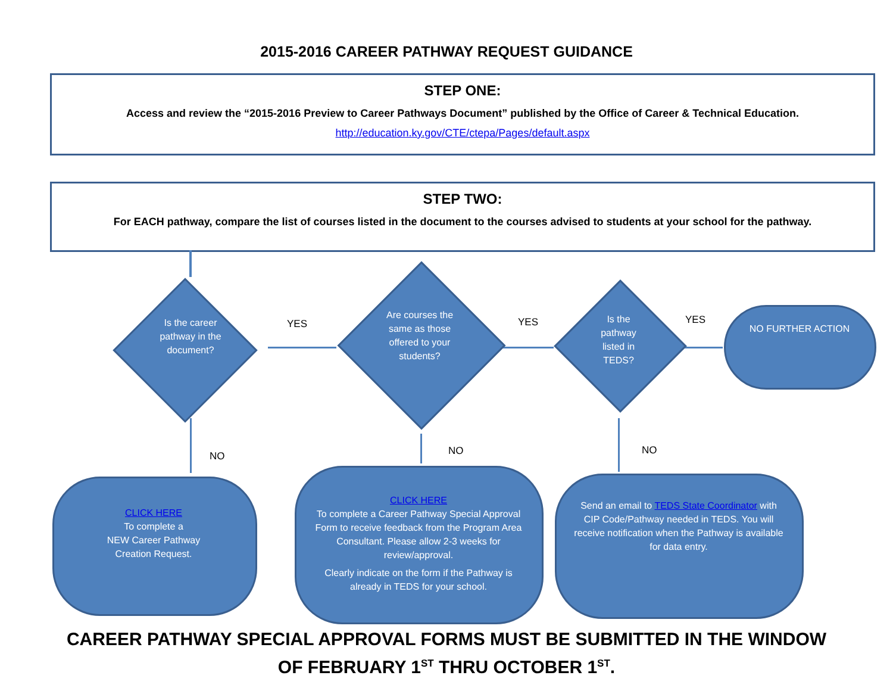2015-2016 CAREER PATHWAY REQUEST GUIDANCE
STEP ONE:
Access and review the “2015-2016 Preview to Career Pathways Document” published by the Office of Career & Technical Education.
http://education.ky.gov/CTE/ctepa/Pages/default.aspx
STEP TWO:
For EACH pathway, compare the list of courses listed in the document to the courses advised to students at your school for the pathway.
Is the career pathway in the document?
YES
Are courses the same as those offered to your students?
YES
Is the pathway listed in TEDS?
YES
NO FURTHER ACTION
NO NO NO
CLICK HERE
To complete a
NEW Career Pathway
Creation Request.
CLICK HERE
To complete a Career Pathway Special Approval Form to receive feedback from the Program Area Consultant. Please allow 2-3 weeks for review/approval.
Clearly indicate on the form if the Pathway is already in TEDS for your school.
Send an email to TEDS State Coordinator with CIP Code/Pathway needed in TEDS. You will receive notification when the Pathway is available for data entry.
CAREER PATHWAY SPECIAL APPROVAL FORMS MUST BE SUBMITTED IN THE WINDOW
OF FEBRUARY 1<sup>ST</sup> THRU OCTOBER 1<sup>ST</sup>.